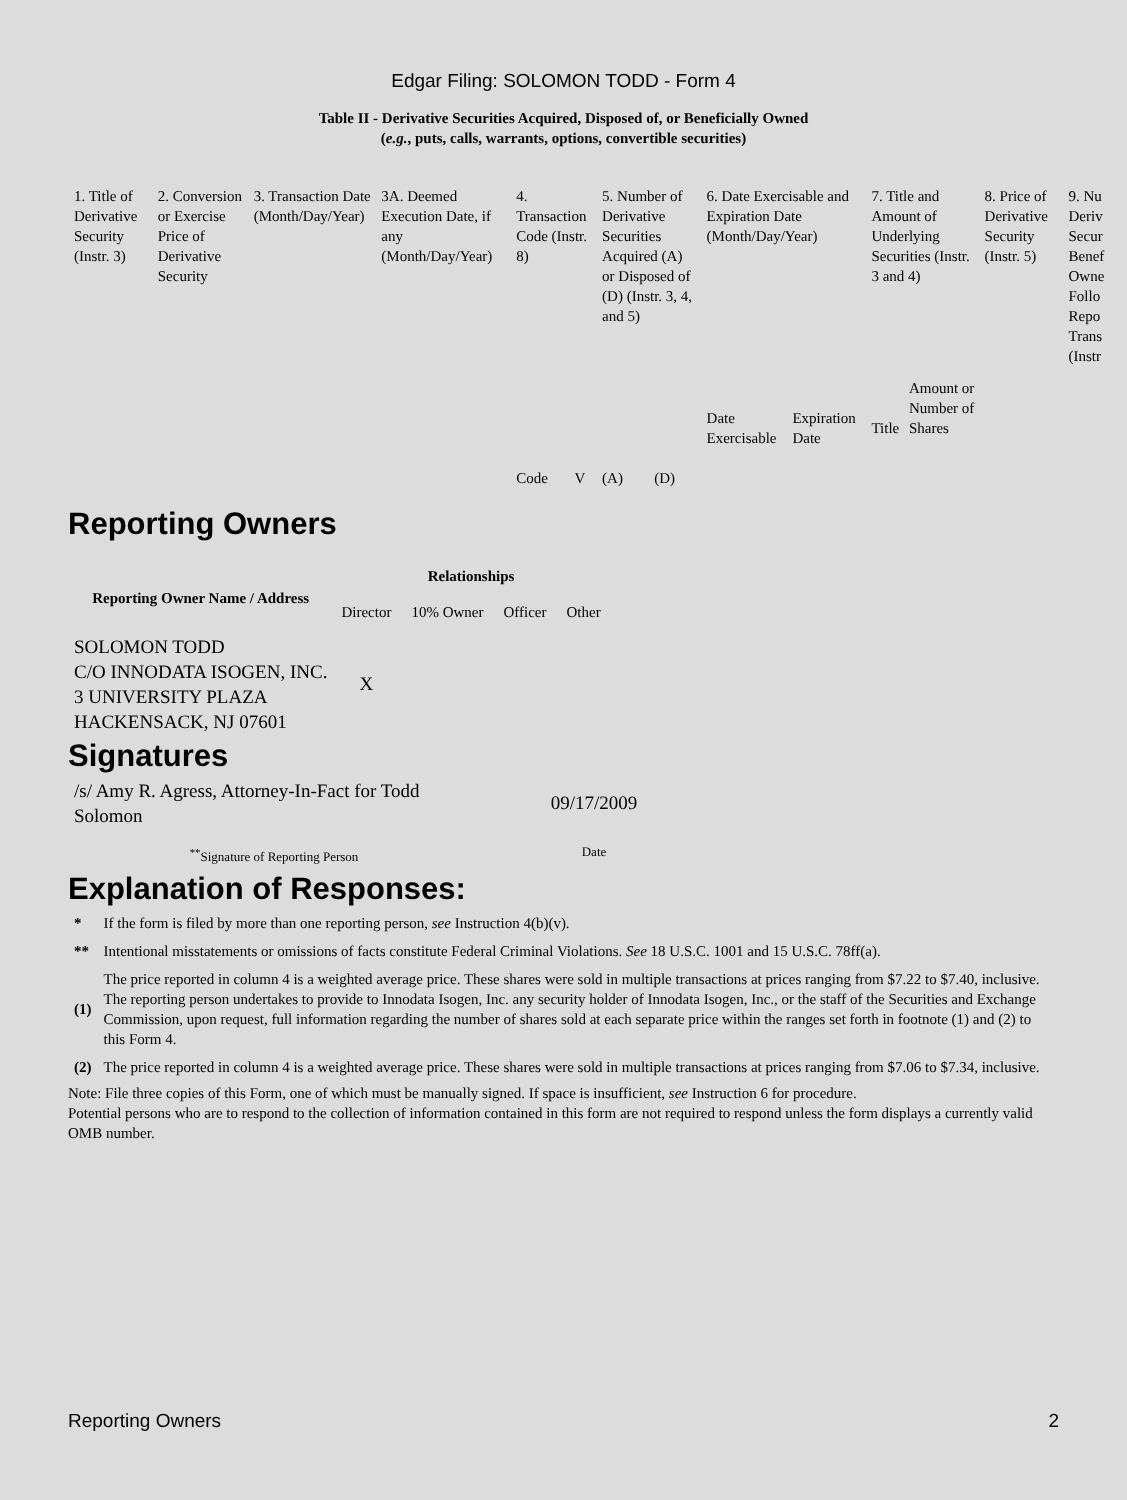Edgar Filing: SOLOMON TODD - Form 4
Table II - Derivative Securities Acquired, Disposed of, or Beneficially Owned
(e.g., puts, calls, warrants, options, convertible securities)
| 1. Title of Derivative Security (Instr. 3) | 2. Conversion or Exercise Price of Derivative Security | 3. Transaction Date (Month/Day/Year) | 3A. Deemed Execution Date, if any (Month/Day/Year) | 4. Transaction Code (Instr. 8) | | 5. Number of Derivative Securities Acquired (A) or Disposed of (D) (Instr. 3, 4, and 5) | | 6. Date Exercisable and Expiration Date (Month/Day/Year) | | 7. Title and Amount of Underlying Securities (Instr. 3 and 4) | | 8. Price of Derivative Security (Instr. 5) | 9. Nu Deriv Secur Benef Owne Follo Repo Trans (Instr |
| | | | | Code | V | (A) | (D) | Date Exercisable | Expiration Date | Title | Amount or Number of Shares | | |
Reporting Owners
| Reporting Owner Name / Address | Relationships | | | |
| --- | --- | --- | --- | --- |
| | Director | 10% Owner | Officer | Other |
| SOLOMON TODD C/O INNODATA ISOGEN, INC. 3 UNIVERSITY PLAZA HACKENSACK, NJ 07601 | X | | | |
Signatures
| /s/ Amy R. Agress, Attorney-In-Fact for Todd Solomon | 09/17/2009 |
| <sup>**</sup> Signature of Reporting Person | Date |
Explanation of Responses:
| * | If the form is filed by more than one reporting person, see Instruction 4(b)(v). |
| ** | Intentional misstatements or omissions of facts constitute Federal Criminal Violations. See 18 U.S.C. 1001 and 15 U.S.C. 78ff(a). |
| (1) | The price reported in column 4 is a weighted average price. These shares were sold in multiple transactions at prices ranging from $7.22 to $7.40, inclusive. The reporting person undertakes to provide to Innodata Isogen, Inc. any security holder of Innodata Isogen, Inc., or the staff of the Securities and Exchange Commission, upon request, full information regarding the number of shares sold at each separate price within the ranges set forth in footnote (1) and (2) to this Form 4. |
| (2) | The price reported in column 4 is a weighted average price. These shares were sold in multiple transactions at prices ranging from $7.06 to $7.34, inclusive. |
Note: File three copies of this Form, one of which must be manually signed. If space is insufficient, see Instruction 6 for procedure.
Potential persons who are to respond to the collection of information contained in this form are not required to respond unless the form displays a currently valid OMB number.
Reporting Owners 2